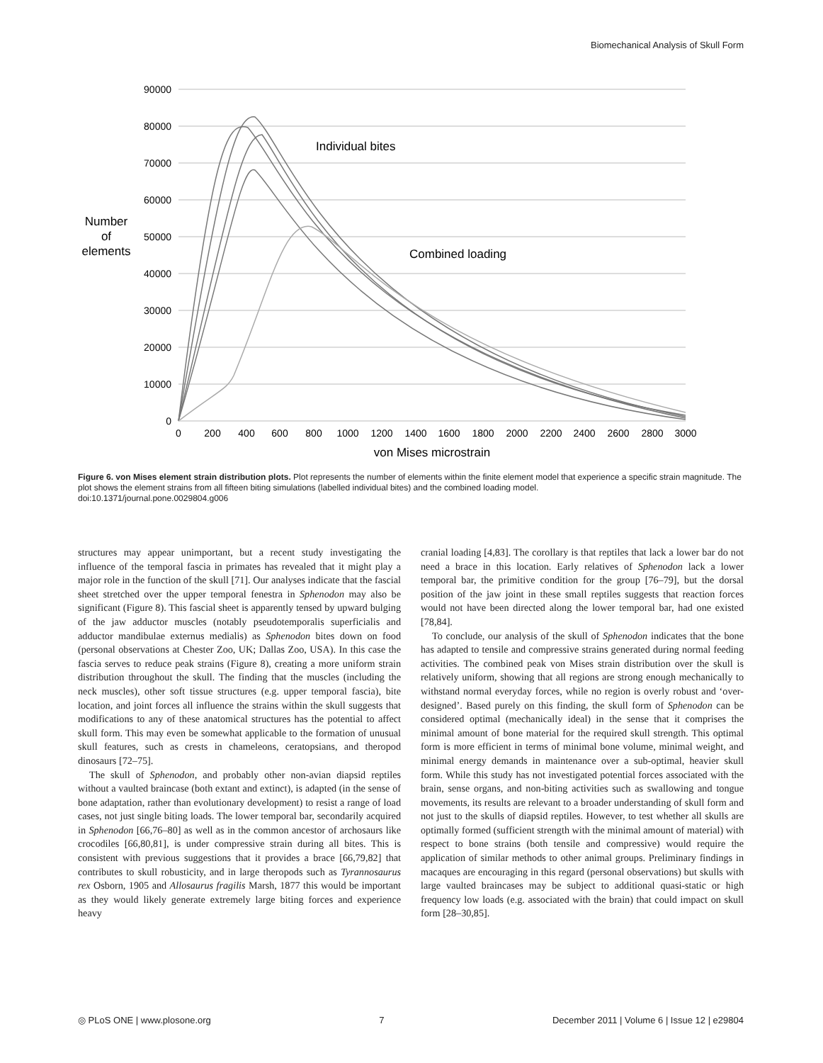Biomechanical Analysis of Skull Form
90000
80000
70000
60000
50000
40000
30000
20000
10000
0
0
200
400
600
800
1000
1200
1400
1600
1800
2000
2200
2400
2600
2800
3000
von Mises microstrain
Number
of
elements
Individual bites
Combined loading
Figure 6. von Mises element strain distribution plots. Plot represents the number of elements within the finite element model that experience a specific strain magnitude. The plot shows the element strains from all fifteen biting simulations (labelled individual bites) and the combined loading model.
doi:10.1371/journal.pone.0029804.g006
structures may appear unimportant, but a recent study investigating the influence of the temporal fascia in primates has revealed that it might play a major role in the function of the skull [71]. Our analyses indicate that the fascial sheet stretched over the upper temporal fenestra in Sphenodon may also be significant (Figure 8). This fascial sheet is apparently tensed by upward bulging of the jaw adductor muscles (notably pseudotemporalis superficialis and adductor mandibulae externus medialis) as Sphenodon bites down on food (personal observations at Chester Zoo, UK; Dallas Zoo, USA). In this case the fascia serves to reduce peak strains (Figure 8), creating a more uniform strain distribution throughout the skull. The finding that the muscles (including the neck muscles), other soft tissue structures (e.g. upper temporal fascia), bite location, and joint forces all influence the strains within the skull suggests that modifications to any of these anatomical structures has the potential to affect skull form. This may even be somewhat applicable to the formation of unusual skull features, such as crests in chameleons, ceratopsians, and theropod dinosaurs [72–75].
The skull of Sphenodon, and probably other non-avian diapsid reptiles without a vaulted braincase (both extant and extinct), is adapted (in the sense of bone adaptation, rather than evolutionary development) to resist a range of load cases, not just single biting loads. The lower temporal bar, secondarily acquired in Sphenodon [66,76–80] as well as in the common ancestor of archosaurs like crocodiles [66,80,81], is under compressive strain during all bites. This is consistent with previous suggestions that it provides a brace [66,79,82] that contributes to skull robusticity, and in large theropods such as Tyrannosaurus rex Osborn, 1905 and Allosaurus fragilis Marsh, 1877 this would be important as they would likely generate extremely large biting forces and experience heavy
cranial loading [4,83]. The corollary is that reptiles that lack a lower bar do not need a brace in this location. Early relatives of Sphenodon lack a lower temporal bar, the primitive condition for the group [76–79], but the dorsal position of the jaw joint in these small reptiles suggests that reaction forces would not have been directed along the lower temporal bar, had one existed [78,84].
To conclude, our analysis of the skull of Sphenodon indicates that the bone has adapted to tensile and compressive strains generated during normal feeding activities. The combined peak von Mises strain distribution over the skull is relatively uniform, showing that all regions are strong enough mechanically to withstand normal everyday forces, while no region is overly robust and ‘over-designed’. Based purely on this finding, the skull form of Sphenodon can be considered optimal (mechanically ideal) in the sense that it comprises the minimal amount of bone material for the required skull strength. This optimal form is more efficient in terms of minimal bone volume, minimal weight, and minimal energy demands in maintenance over a sub-optimal, heavier skull form. While this study has not investigated potential forces associated with the brain, sense organs, and non-biting activities such as swallowing and tongue movements, its results are relevant to a broader understanding of skull form and not just to the skulls of diapsid reptiles. However, to test whether all skulls are optimally formed (sufficient strength with the minimal amount of material) with respect to bone strains (both tensile and compressive) would require the application of similar methods to other animal groups. Preliminary findings in macaques are encouraging in this regard (personal observations) but skulls with large vaulted braincases may be subject to additional quasi-static or high frequency low loads (e.g. associated with the brain) that could impact on skull form [28–30,85].
◎ PLoS ONE | www.plosone.org 7 December 2011 | Volume 6 | Issue 12 | e29804